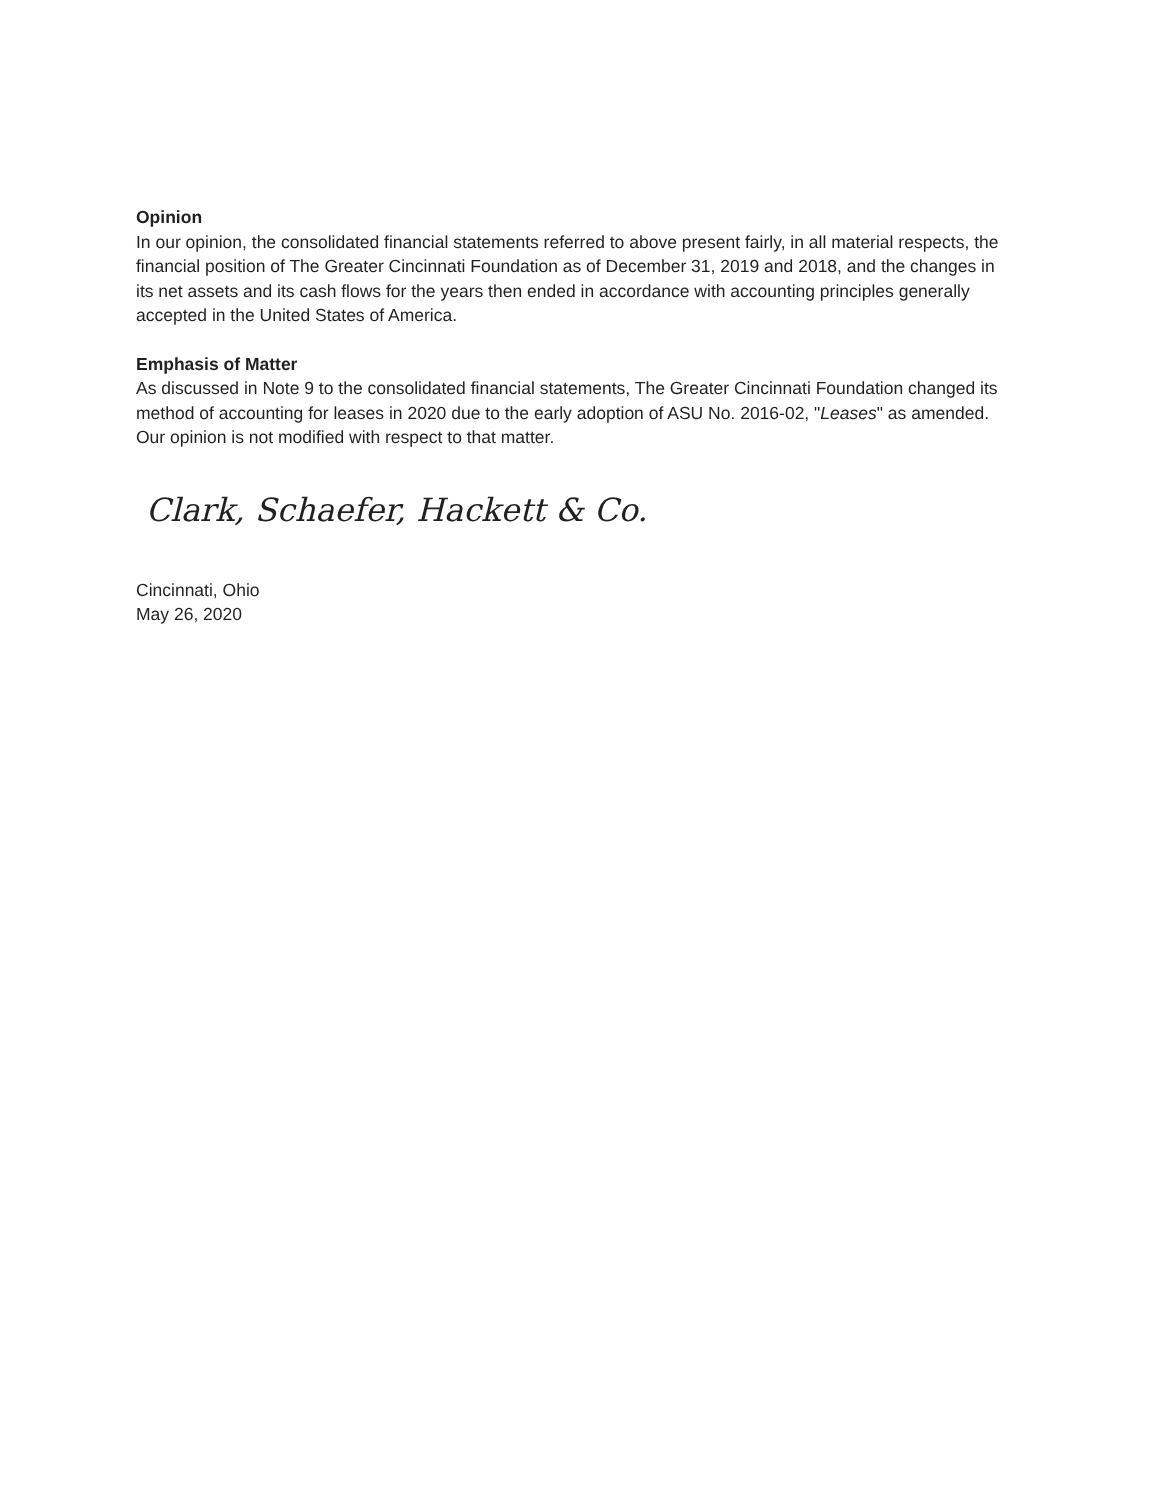Opinion
In our opinion, the consolidated financial statements referred to above present fairly, in all material respects, the financial position of The Greater Cincinnati Foundation as of December 31, 2019 and 2018, and the changes in its net assets and its cash flows for the years then ended in accordance with accounting principles generally accepted in the United States of America.
Emphasis of Matter
As discussed in Note 9 to the consolidated financial statements, The Greater Cincinnati Foundation changed its method of accounting for leases in 2020 due to the early adoption of ASU No. 2016-02, "Leases" as amended. Our opinion is not modified with respect to that matter.
Clark, Schaefer, Hackett & Co.
Cincinnati, Ohio
May 26, 2020